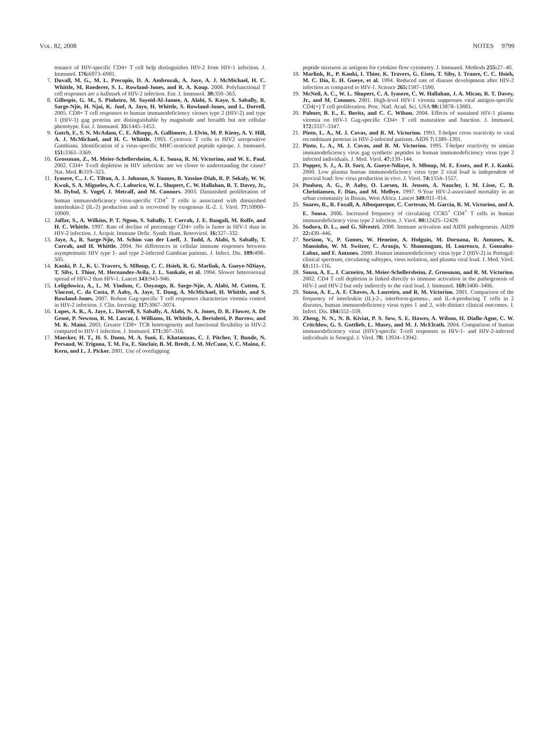VOL. 82, 2008 NOTES 9799
tenance of HIV-specific CD4+ T cell help distinguishes HIV-2 from HIV-1 infection. J. Immunol. 176: 6973–6981.
7. Duvall, M. G., M. L. Precopio, D. A. Ambrozak, A. Jaye, A. J. McMichael, H. C. Whittle, M. Roederer, S. L. Rowland-Jones, and R. A. Koup. 2008. Polyfunctional T cell responses are a hallmark of HIV-2 infection. Eur. J. Immunol. 38: 350–363.
8. Gillespie, G. M., S. Pinheiro, M. Sayeid-Al-Jamee, A. Alabi, S. Kaye, S. Sabally, R. Sarge-Njie, H. Njai, K. Joof, A. Jaye, H. Whittle, S. Rowland-Jones, and L. Dorrell. 2005. CD8+ T cell responses to human immunodeficiency viruses type 2 (HIV-2) and type 1 (HIV-1) gag proteins are distinguishable by magnitude and breadth but not cellular phenotype. Eur. J. Immunol. 35: 1445–1453.
9. Gotch, F., S. N. McAdam, C. E. Allsopp, A. Gallimore, J. Elvin, M. P. Kieny, A. V. Hill, A. J. McMichael, and H. C. Whittle. 1993. Cytotoxic T cells in HIV2 seropositive Gambians. Identification of a virus-specific MHC-restricted peptide epitope. J. Immunol. 151: 3361–3369.
10. Grossman, Z., M. Meier-Schellersheim, A. E. Sousa, R. M. Victorino, and W. E. Paul. 2002. CD4+ T-cell depletion in HIV infection: are we closer to understanding the cause? Nat. Med. 8: 319–323.
11. Iyasere, C., J. C. Tilton, A. J. Johnson, S. Younes, B. Yassine-Diab, R. P. Sekaly, W. W. Kwok, S. A. Migueles, A. C. Laborico, W. L. Shupert, C. W. Hallahan, R. T. Davey, Jr., M. Dybul, S. Vogel, J. Metcalf, and M. Connors. 2003. Diminished proliferation of human immunodeficiency virus-specific CD4<sup>+</sup> T cells is associated with diminished interleukin-2 (IL-2) production and is recovered by exogenous IL-2. J. Virol. 77: 10900–10909.
12. Jaffar, S., A. Wilkins, P. T. Ngom, S. Sabally, T. Corrah, J. E. Bangali, M. Rolfe, and H. C. Whittle. 1997. Rate of decline of percentage CD4+ cells is faster in HIV-1 than in HIV-2 infection. J. Acquir. Immune Defic. Syndr. Hum. Retrovirol. 16: 327–332.
13. Jaye, A., R. Sarge-Njie, M. Schim van der Loeff, J. Todd, A. Alabi, S. Sabally, T. Corrah, and H. Whittle. 2004. No differences in cellular immune responses between asymptomatic HIV type 1- and type 2-infected Gambian patients. J. Infect. Dis. 189: 498–505.
14. Kanki, P. J., K. U. Travers, S. MBoup, C. C. Hsieh, R. G. Marlink, A. Gueye-NDiaye, T. Siby, I. Thior, M. Hernandez-Avila, J. L. Sankale, et al. 1994. Slower heterosexual spread of HIV-2 than HIV-1. Lancet 343: 943–946.
15. Leligdowicz, A., L. M. Yindom, C. Onyango, R. Sarge-Njie, A. Alabi, M. Cotten, T. Vincent, C. da Costa, P. Aaby, A. Jaye, T. Dong, A. McMichael, H. Whittle, and S. Rowland-Jones. 2007. Robust Gag-specific T cell responses characterize viremia control in HIV-2 infection. J. Clin. Investig. 117: 3067–3074.
16. Lopes, A. R., A. Jaye, L. Dorrell, S. Sabally, A. Alabi, N. A. Jones, D. R. Flower, A. De Groot, P. Newton, R. M. Lascar, I. Williams, H. Whittle, A. Bertoletti, P. Borrow, and M. K. Maini. 2003. Greater CD8+ TCR heterogeneity and functional flexibility in HIV-2 compared to HIV-1 infection. J. Immunol. 171: 307–316.
17. Maecker, H. T., H. S. Dunn, M. A. Suni, E. Khatamzas, C. J. Pitcher, T. Bunde, N. Persaud, W. Trigona, T. M. Fu, E. Sinclair, B. M. Bredt, J. M. McCune, V. C. Maino, F. Kern, and L. J. Picker. 2001. Use of overlapping
peptide mixtures as antigens for cytokine flow cytometry. J. Immunol. Methods 255: 27–40.
18. Marlink, R., P. Kanki, I. Thior, K. Travers, G. Eisen, T. Siby, I. Traore, C. C. Hsieh, M. C. Dia, E. H. Gueye, et al. 1994. Reduced rate of disease development after HIV-2 infection as compared to HIV-1. Science 265: 1587–1590.
19. McNeil, A. C., W. L. Shupert, C. A. Iyasere, C. W. Hallahan, J. A. Mican, R. T. Davey, Jr., and M. Connors. 2001. High-level HIV-1 viremia suppresses viral antigen-specific CD4(+) T cell proliferation. Proc. Natl. Acad. Sci. USA 98: 13878–13883.
20. Palmer, B. E., E. Boritz, and C. C. Wilson. 2004. Effects of sustained HIV-1 plasma viremia on HIV-1 Gag-specific CD4+ T cell maturation and function. J. Immunol. 172: 3337–3347.
21. Pinto, L. A., M. J. Covas, and R. M. Victorino. 1993. T-helper cross reactivity to viral recombinant proteins in HIV-2-infected patients. AIDS 7: 1389–1391.
22. Pinto, L. A., M. J. Covas, and R. M. Victorino. 1995. T-helper reactivity to simian immunodeficiency virus gag synthetic peptides in human immunodeficiency virus type 2 infected individuals. J. Med. Virol. 47: 139–144.
23. Popper, S. J., A. D. Sarr, A. Gueye-Ndiaye, S. Mboup, M. E. Essex, and P. J. Kanki. 2000. Low plasma human immunodeficiency virus type 2 viral load is independent of proviral load: low virus production in vivo. J. Virol. 74: 1554–1557.
24. Poulsen, A. G., P. Aaby, O. Larsen, H. Jensen, A. Naucler, I. M. Lisse, C. B. Christiansen, F. Dias, and M. Melbye. 1997. 9-Year HIV-2-associated mortality in an urban community in Bissau, West Africa. Lancet 349: 911–914.
25. Soares, R., R. Foxall, A. Albuquerque, C. Cortesao, M. Garcia, R. M. Victorino, and A. E. Sousa. 2006. Increased frequency of circulating CCR5<sup>+</sup> CD4<sup>+</sup> T cells in human immunodeficiency virus type 2 infection. J. Virol. 80: 12425–12429.
26. Sodora, D. L., and G. Silvestri. 2008. Immune activation and AIDS pathogenesis. AIDS 22: 439–446.
27. Soriano, V., P. Gomes, W. Heneine, A. Holguin, M. Doruana, R. Antunes, K. Mansinho, W. M. Switzer, C. Araujo, V. Shanmugam, H. Lourenco, J. Gonzalez-Lahoz, and F. Antunes. 2000. Human immunodeficiency virus type 2 (HIV-2) in Portugal: clinical spectrum, circulating subtypes, virus isolation, and plasma viral load. J. Med. Virol. 61: 111–116.
28. Sousa, A. E., J. Carneiro, M. Meier-Schellersheim, Z. Grossman, and R. M. Victorino. 2002. CD4 T cell depletion is linked directly to immune activation in the pathogenesis of HIV-1 and HIV-2 but only indirectly to the viral load. J. Immunol. 169: 3400–3406.
29. Sousa, A. E., A. F. Chaves, A. Loureiro, and R. M. Victorino. 2001. Comparison of the frequency of interleukin (IL)-2-, interferon-gamma-, and IL-4-producing T cells in 2 diseases, human immunodeficiency virus types 1 and 2, with distinct clinical outcomes. J. Infect. Dis. 184: 552–559.
30. Zheng, N. N., N. B. Kiviat, P. S. Sow, S. E. Hawes, A. Wilson, H. Diallo-Agne, C. W. Critchlow, G. S. Gottlieb, L. Musey, and M. J. McElrath. 2004. Comparison of human immunodeficiency virus (HIV)-specific T-cell responses in HIV-1- and HIV-2-infected individuals in Senegal. J. Virol. 78: 13934–13942.